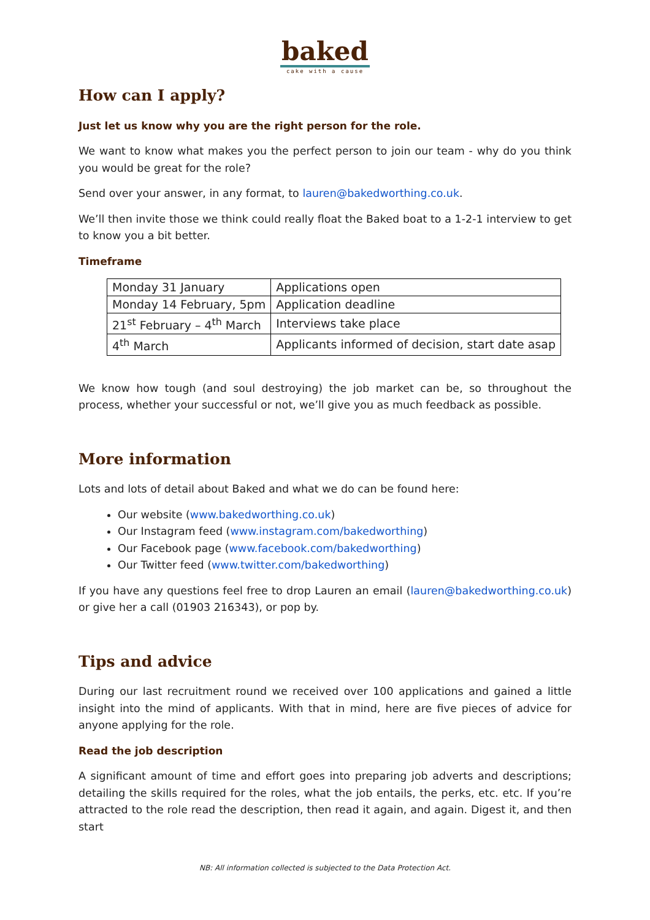baked
cake with a cause
How can I apply?
Just let us know why you are the right person for the role.
We want to know what makes you the perfect person to join our team - why do you think you would be great for the role?
Send over your answer, in any format, to lauren@bakedworthing.co.uk.
We’ll then invite those we think could really float the Baked boat to a 1-2-1 interview to get to know you a bit better.
Timeframe
| Monday 31 January | Applications open |
| Monday 14 February, 5pm | Application deadline |
| 21<sup>st</sup> February – 4<sup>th</sup> March | Interviews take place |
| 4<sup>th</sup> March | Applicants informed of decision, start date asap |
We know how tough (and soul destroying) the job market can be, so throughout the process, whether your successful or not, we’ll give you as much feedback as possible.
More information
Lots and lots of detail about Baked and what we do can be found here:
Our website (www.bakedworthing.co.uk)
Our Instagram feed (www.instagram.com/bakedworthing)
Our Facebook page (www.facebook.com/bakedworthing)
Our Twitter feed (www.twitter.com/bakedworthing)
If you have any questions feel free to drop Lauren an email (lauren@bakedworthing.co.uk) or give her a call (01903 216343), or pop by.
Tips and advice
During our last recruitment round we received over 100 applications and gained a little insight into the mind of applicants. With that in mind, here are five pieces of advice for anyone applying for the role.
Read the job description
A significant amount of time and effort goes into preparing job adverts and descriptions; detailing the skills required for the roles, what the job entails, the perks, etc. etc. If you’re attracted to the role read the description, then read it again, and again. Digest it, and then start
NB: All information collected is subjected to the Data Protection Act.